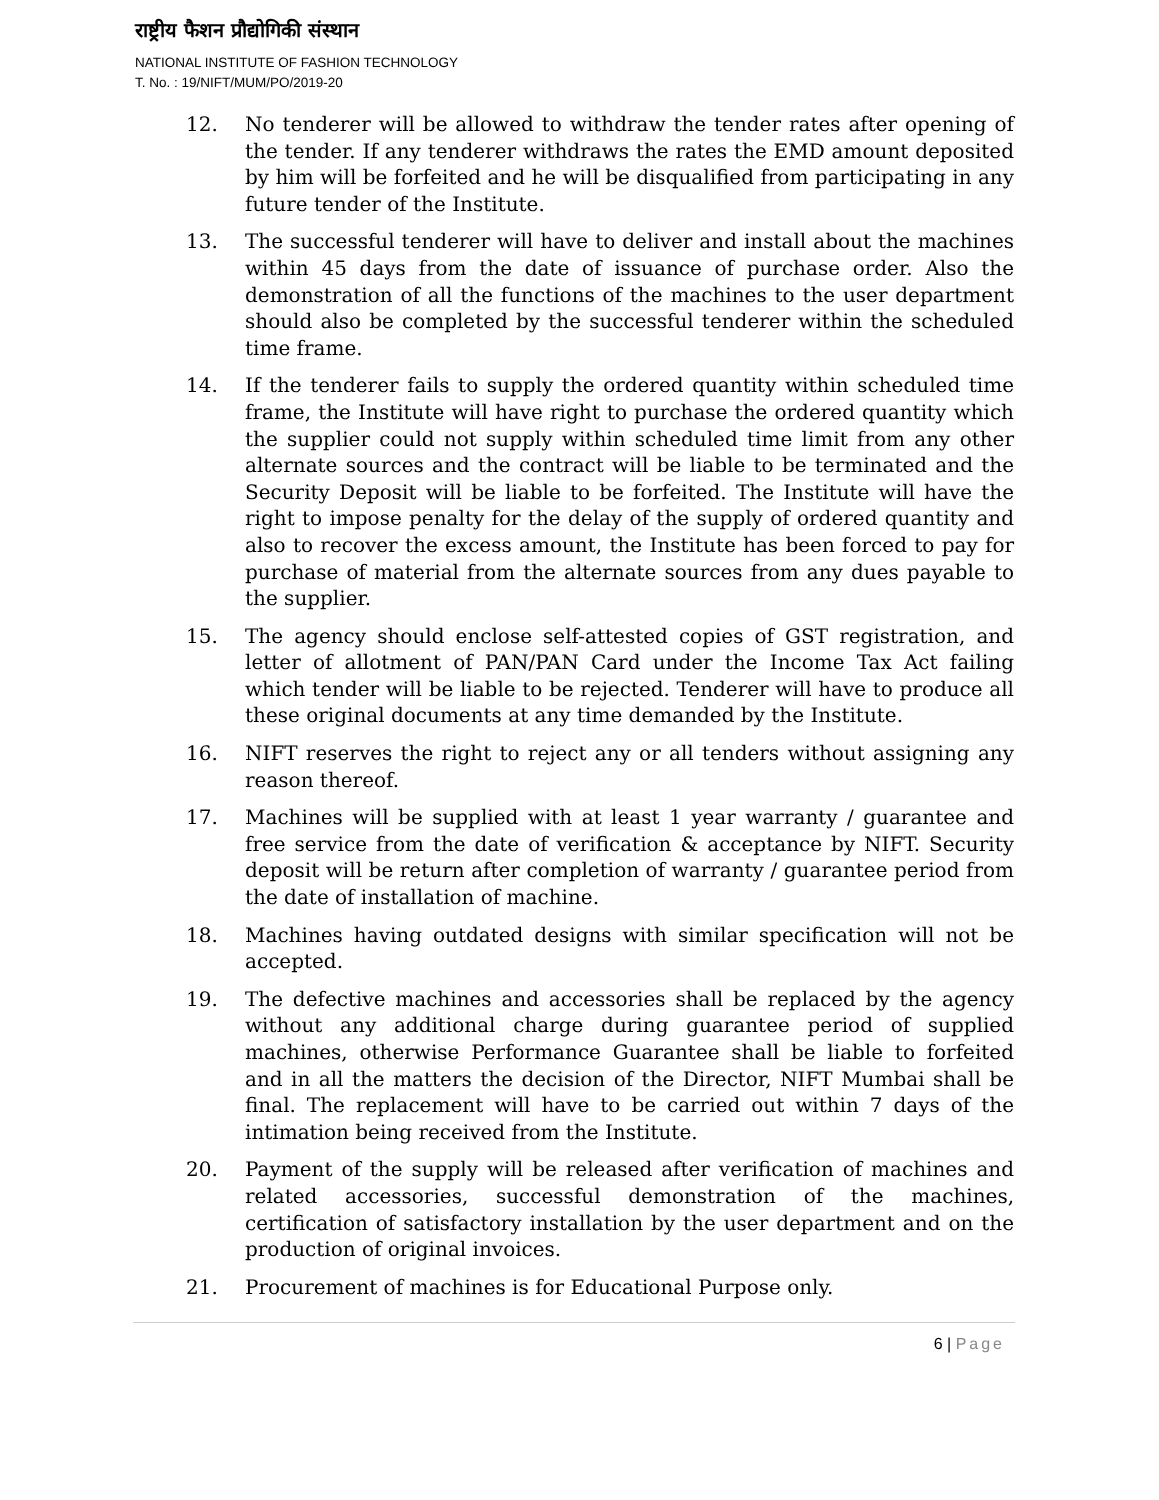राष्ट्रीय फैशन प्रौद्योगिकी संस्थान
NATIONAL INSTITUTE OF FASHION TECHNOLOGY
T. No. : 19/NIFT/MUM/PO/2019-20
12. No tenderer will be allowed to withdraw the tender rates after opening of the tender. If any tenderer withdraws the rates the EMD amount deposited by him will be forfeited and he will be disqualified from participating in any future tender of the Institute.
13. The successful tenderer will have to deliver and install about the machines within 45 days from the date of issuance of purchase order. Also the demonstration of all the functions of the machines to the user department should also be completed by the successful tenderer within the scheduled time frame.
14. If the tenderer fails to supply the ordered quantity within scheduled time frame, the Institute will have right to purchase the ordered quantity which the supplier could not supply within scheduled time limit from any other alternate sources and the contract will be liable to be terminated and the Security Deposit will be liable to be forfeited. The Institute will have the right to impose penalty for the delay of the supply of ordered quantity and also to recover the excess amount, the Institute has been forced to pay for purchase of material from the alternate sources from any dues payable to the supplier.
15. The agency should enclose self-attested copies of GST registration, and letter of allotment of PAN/PAN Card under the Income Tax Act failing which tender will be liable to be rejected. Tenderer will have to produce all these original documents at any time demanded by the Institute.
16. NIFT reserves the right to reject any or all tenders without assigning any reason thereof.
17. Machines will be supplied with at least 1 year warranty / guarantee and free service from the date of verification & acceptance by NIFT. Security deposit will be return after completion of warranty / guarantee period from the date of installation of machine.
18. Machines having outdated designs with similar specification will not be accepted.
19. The defective machines and accessories shall be replaced by the agency without any additional charge during guarantee period of supplied machines, otherwise Performance Guarantee shall be liable to forfeited and in all the matters the decision of the Director, NIFT Mumbai shall be final. The replacement will have to be carried out within 7 days of the intimation being received from the Institute.
20. Payment of the supply will be released after verification of machines and related accessories, successful demonstration of the machines, certification of satisfactory installation by the user department and on the production of original invoices.
21. Procurement of machines is for Educational Purpose only.
6 | Page